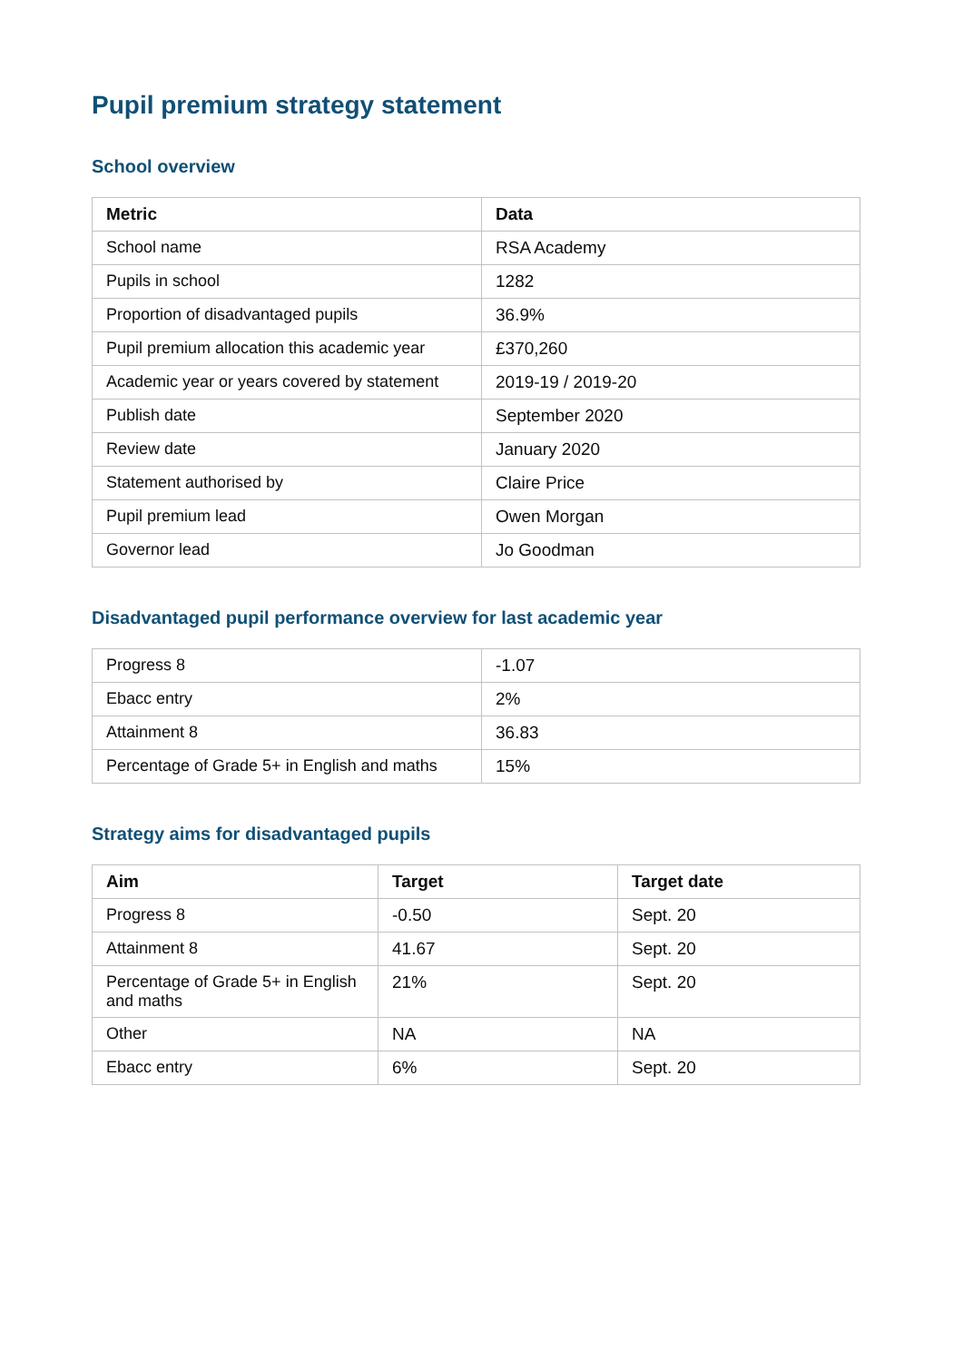Pupil premium strategy statement
School overview
| Metric | Data |
| --- | --- |
| School name | RSA Academy |
| Pupils in school | 1282 |
| Proportion of disadvantaged pupils | 36.9% |
| Pupil premium allocation this academic year | £370,260 |
| Academic year or years covered by statement | 2019-19 / 2019-20 |
| Publish date | September 2020 |
| Review date | January 2020 |
| Statement authorised by | Claire Price |
| Pupil premium lead | Owen Morgan |
| Governor lead | Jo Goodman |
Disadvantaged pupil performance overview for last academic year
| Progress 8 | -1.07 |
| Ebacc entry | 2% |
| Attainment 8 | 36.83 |
| Percentage of Grade 5+ in English and maths | 15% |
Strategy aims for disadvantaged pupils
| Aim | Target | Target date |
| --- | --- | --- |
| Progress 8 | -0.50 | Sept. 20 |
| Attainment 8 | 41.67 | Sept. 20 |
| Percentage of Grade 5+ in English and maths | 21% | Sept. 20 |
| Other | NA | NA |
| Ebacc entry | 6% | Sept. 20 |